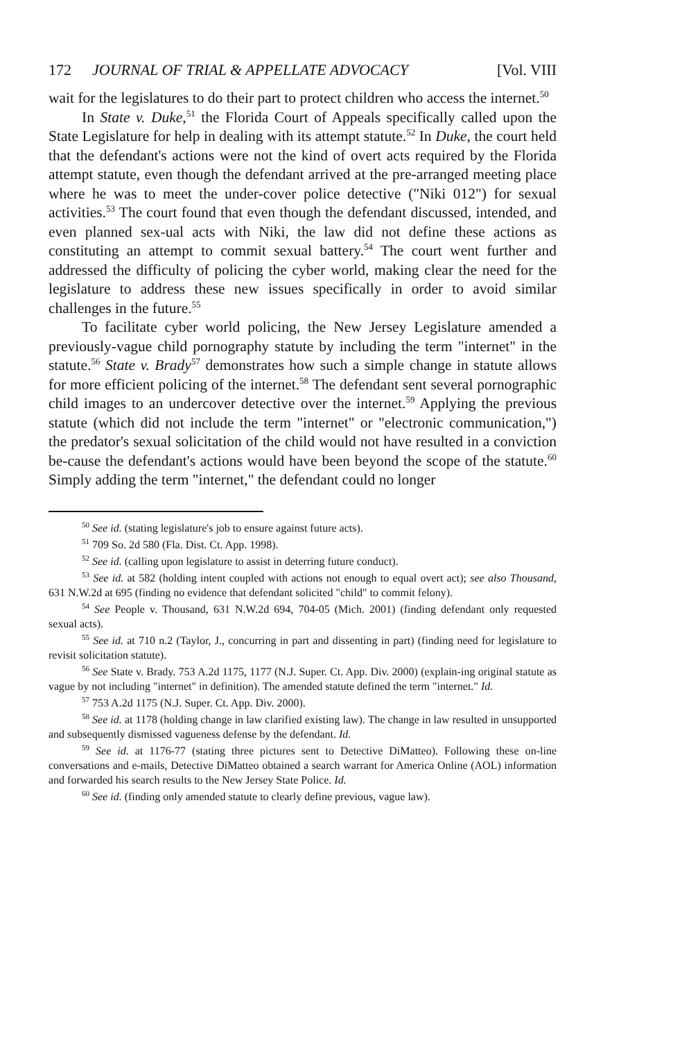172 JOURNAL OF TRIAL & APPELLATE ADVOCACY [Vol. VIII
wait for the legislatures to do their part to protect children who access the internet.<sup>50</sup>
In State v. Duke,<sup>51</sup> the Florida Court of Appeals specifically called upon the State Legislature for help in dealing with its attempt statute.<sup>52</sup> In Duke, the court held that the defendant's actions were not the kind of overt acts required by the Florida attempt statute, even though the defendant arrived at the pre-arranged meeting place where he was to meet the under-cover police detective ("Niki 012") for sexual activities.<sup>53</sup> The court found that even though the defendant discussed, intended, and even planned sex-ual acts with Niki, the law did not define these actions as constituting an attempt to commit sexual battery.<sup>54</sup> The court went further and addressed the difficulty of policing the cyber world, making clear the need for the legislature to address these new issues specifically in order to avoid similar challenges in the future.<sup>55</sup>
To facilitate cyber world policing, the New Jersey Legislature amended a previously-vague child pornography statute by including the term "internet" in the statute.<sup>56</sup> State v. Brady<sup>57</sup> demonstrates how such a simple change in statute allows for more efficient policing of the internet.<sup>58</sup> The defendant sent several pornographic child images to an undercover detective over the internet.<sup>59</sup> Applying the previous statute (which did not include the term "internet" or "electronic communication,") the predator's sexual solicitation of the child would not have resulted in a conviction be-cause the defendant's actions would have been beyond the scope of the statute.<sup>60</sup> Simply adding the term "internet," the defendant could no longer
<sup>50</sup> See id. (stating legislature's job to ensure against future acts).
<sup>51</sup> 709 So. 2d 580 (Fla. Dist. Ct. App. 1998).
<sup>52</sup> See id. (calling upon legislature to assist in deterring future conduct).
<sup>53</sup> See id. at 582 (holding intent coupled with actions not enough to equal overt act); see also Thousand, 631 N.W.2d at 695 (finding no evidence that defendant solicited "child" to commit felony).
<sup>54</sup> See People v. Thousand, 631 N.W.2d 694, 704-05 (Mich. 2001) (finding defendant only requested sexual acts).
<sup>55</sup> See id. at 710 n.2 (Taylor, J., concurring in part and dissenting in part) (finding need for legislature to revisit solicitation statute).
<sup>56</sup> See State v. Brady. 753 A.2d 1175, 1177 (N.J. Super. Ct. App. Div. 2000) (explain-ing original statute as vague by not including "internet" in definition). The amended statute defined the term "internet." Id.
<sup>57</sup> 753 A.2d 1175 (N.J. Super. Ct. App. Div. 2000).
<sup>58</sup> See id. at 1178 (holding change in law clarified existing law). The change in law resulted in unsupported and subsequently dismissed vagueness defense by the defendant. Id.
<sup>59</sup> See id. at 1176-77 (stating three pictures sent to Detective DiMatteo). Following these on-line conversations and e-mails, Detective DiMatteo obtained a search warrant for America Online (AOL) information and forwarded his search results to the New Jersey State Police. Id.
<sup>60</sup> See id. (finding only amended statute to clearly define previous, vague law).